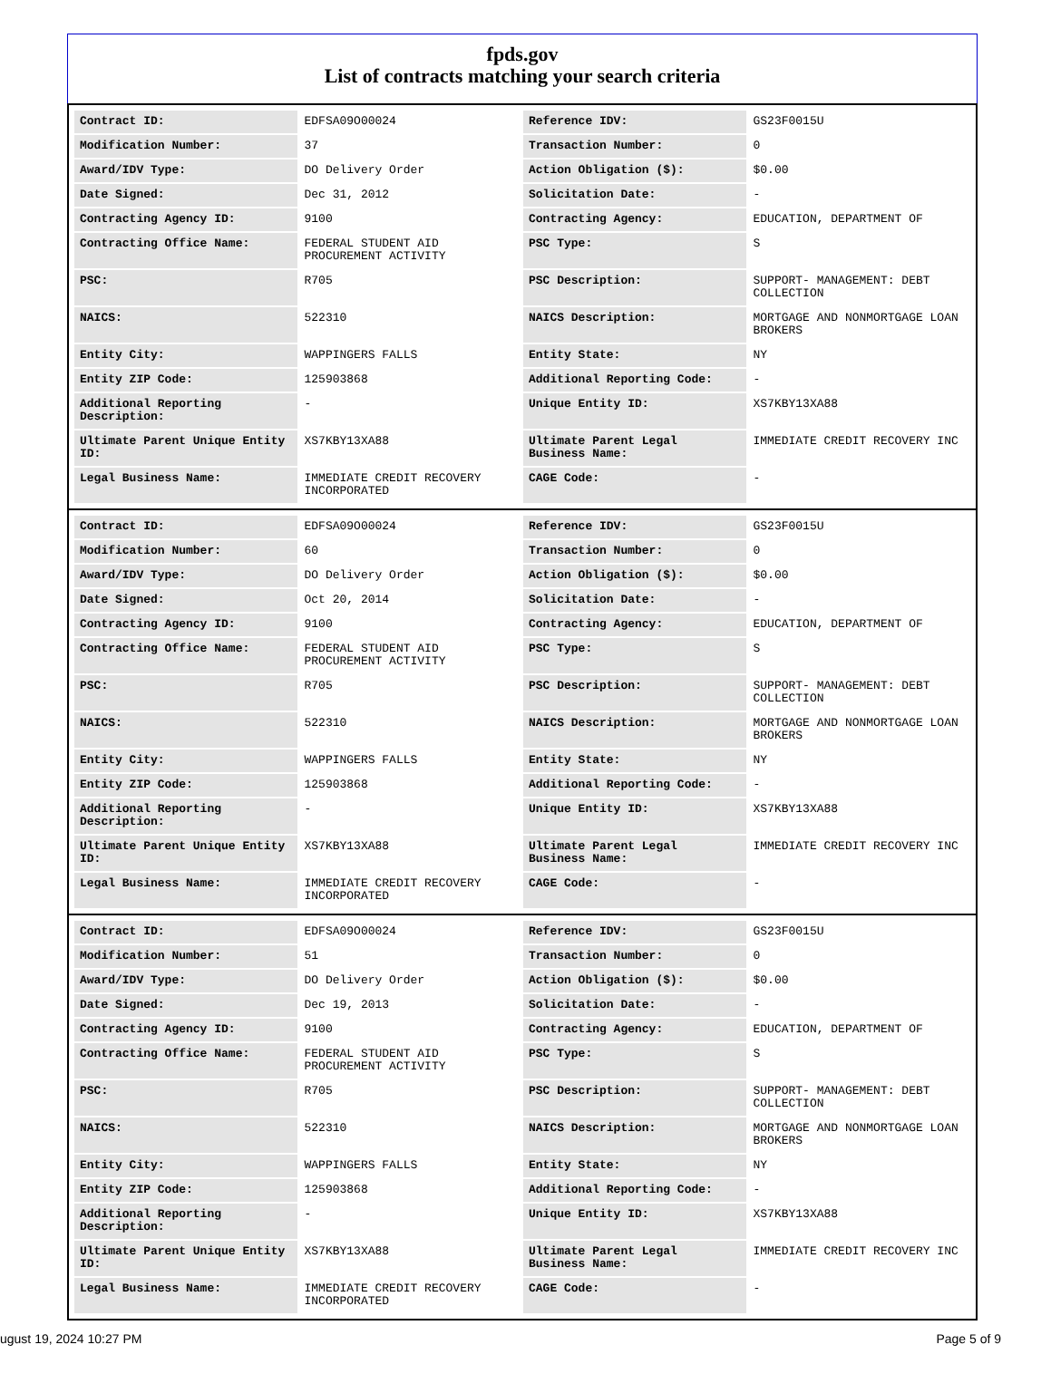fpds.gov
List of contracts matching your search criteria
| Contract ID: | EDFSA09O00024 | Reference IDV: | GS23F0015U |
| Modification Number: | 37 | Transaction Number: | 0 |
| Award/IDV Type: | DO Delivery Order | Action Obligation ($): | $0.00 |
| Date Signed: | Dec 31, 2012 | Solicitation Date: | - |
| Contracting Agency ID: | 9100 | Contracting Agency: | EDUCATION, DEPARTMENT OF |
| Contracting Office Name: | FEDERAL STUDENT AID PROCUREMENT ACTIVITY | PSC Type: | S |
| PSC: | R705 | PSC Description: | SUPPORT- MANAGEMENT: DEBT COLLECTION |
| NAICS: | 522310 | NAICS Description: | MORTGAGE AND NONMORTGAGE LOAN BROKERS |
| Entity City: | WAPPINGERS FALLS | Entity State: | NY |
| Entity ZIP Code: | 125903868 | Additional Reporting Code: | - |
| Additional Reporting Description: | - | Unique Entity ID: | XS7KBY13XA88 |
| Ultimate Parent Unique Entity ID: | XS7KBY13XA88 | Ultimate Parent Legal Business Name: | IMMEDIATE CREDIT RECOVERY INC |
| Legal Business Name: | IMMEDIATE CREDIT RECOVERY INCORPORATED | CAGE Code: | - |
| Contract ID: | EDFSA09O00024 | Reference IDV: | GS23F0015U |
| Modification Number: | 60 | Transaction Number: | 0 |
| Award/IDV Type: | DO Delivery Order | Action Obligation ($): | $0.00 |
| Date Signed: | Oct 20, 2014 | Solicitation Date: | - |
| Contracting Agency ID: | 9100 | Contracting Agency: | EDUCATION, DEPARTMENT OF |
| Contracting Office Name: | FEDERAL STUDENT AID PROCUREMENT ACTIVITY | PSC Type: | S |
| PSC: | R705 | PSC Description: | SUPPORT- MANAGEMENT: DEBT COLLECTION |
| NAICS: | 522310 | NAICS Description: | MORTGAGE AND NONMORTGAGE LOAN BROKERS |
| Entity City: | WAPPINGERS FALLS | Entity State: | NY |
| Entity ZIP Code: | 125903868 | Additional Reporting Code: | - |
| Additional Reporting Description: | - | Unique Entity ID: | XS7KBY13XA88 |
| Ultimate Parent Unique Entity ID: | XS7KBY13XA88 | Ultimate Parent Legal Business Name: | IMMEDIATE CREDIT RECOVERY INC |
| Legal Business Name: | IMMEDIATE CREDIT RECOVERY INCORPORATED | CAGE Code: | - |
| Contract ID: | EDFSA09O00024 | Reference IDV: | GS23F0015U |
| Modification Number: | 51 | Transaction Number: | 0 |
| Award/IDV Type: | DO Delivery Order | Action Obligation ($): | $0.00 |
| Date Signed: | Dec 19, 2013 | Solicitation Date: | - |
| Contracting Agency ID: | 9100 | Contracting Agency: | EDUCATION, DEPARTMENT OF |
| Contracting Office Name: | FEDERAL STUDENT AID PROCUREMENT ACTIVITY | PSC Type: | S |
| PSC: | R705 | PSC Description: | SUPPORT- MANAGEMENT: DEBT COLLECTION |
| NAICS: | 522310 | NAICS Description: | MORTGAGE AND NONMORTGAGE LOAN BROKERS |
| Entity City: | WAPPINGERS FALLS | Entity State: | NY |
| Entity ZIP Code: | 125903868 | Additional Reporting Code: | - |
| Additional Reporting Description: | - | Unique Entity ID: | XS7KBY13XA88 |
| Ultimate Parent Unique Entity ID: | XS7KBY13XA88 | Ultimate Parent Legal Business Name: | IMMEDIATE CREDIT RECOVERY INC |
| Legal Business Name: | IMMEDIATE CREDIT RECOVERY INCORPORATED | CAGE Code: | - |
ugust 19, 2024 10:27 PM Page 5 of 9